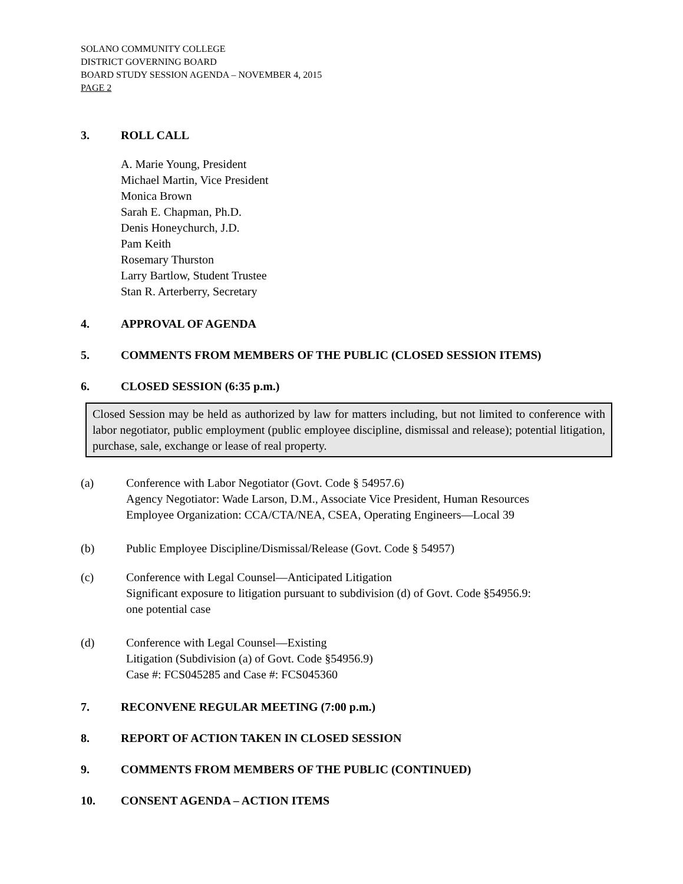SOLANO COMMUNITY COLLEGE
DISTRICT GOVERNING BOARD
BOARD STUDY SESSION AGENDA – NOVEMBER 4, 2015
PAGE 2
3. ROLL CALL
A. Marie Young, President
Michael Martin, Vice President
Monica Brown
Sarah E. Chapman, Ph.D.
Denis Honeychurch, J.D.
Pam Keith
Rosemary Thurston
Larry Bartlow, Student Trustee
Stan R. Arterberry, Secretary
4. APPROVAL OF AGENDA
5. COMMENTS FROM MEMBERS OF THE PUBLIC (CLOSED SESSION ITEMS)
6. CLOSED SESSION (6:35 p.m.)
Closed Session may be held as authorized by law for matters including, but not limited to conference with labor negotiator, public employment (public employee discipline, dismissal and release); potential litigation, purchase, sale, exchange or lease of real property.
(a) Conference with Labor Negotiator (Govt. Code § 54957.6)
Agency Negotiator: Wade Larson, D.M., Associate Vice President, Human Resources
Employee Organization: CCA/CTA/NEA, CSEA, Operating Engineers—Local 39
(b) Public Employee Discipline/Dismissal/Release (Govt. Code § 54957)
(c) Conference with Legal Counsel—Anticipated Litigation
Significant exposure to litigation pursuant to subdivision (d) of Govt. Code §54956.9:
one potential case
(d) Conference with Legal Counsel—Existing
Litigation (Subdivision (a) of Govt. Code §54956.9)
Case #: FCS045285 and Case #: FCS045360
7. RECONVENE REGULAR MEETING (7:00 p.m.)
8. REPORT OF ACTION TAKEN IN CLOSED SESSION
9. COMMENTS FROM MEMBERS OF THE PUBLIC (CONTINUED)
10. CONSENT AGENDA – ACTION ITEMS